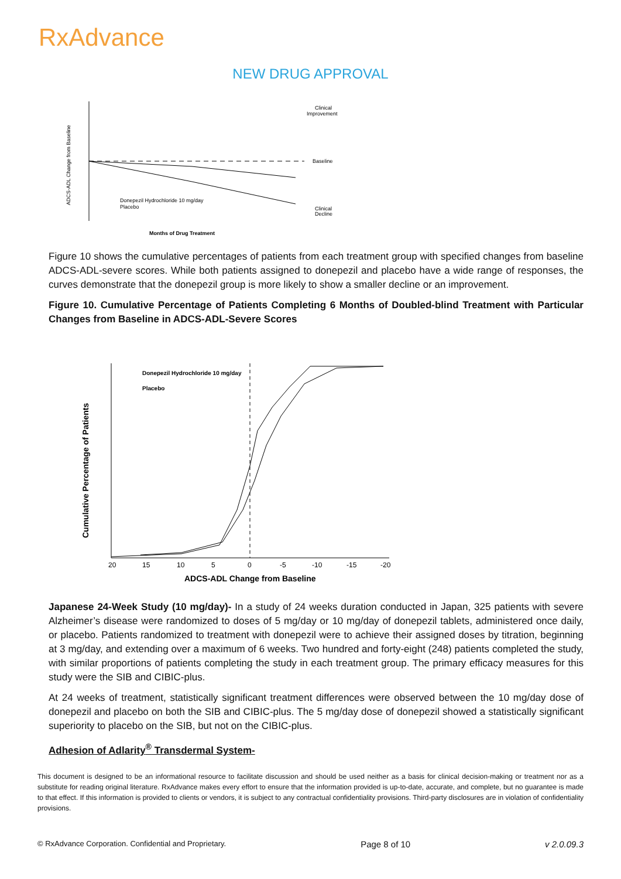RxAdvance
NEW DRUG APPROVAL
Clinical
Improvement
Baseline
Clinical
Decline
Donepezil Hydrochloride 10 mg/day
Placebo
Months of Drug Treatment
ADCS-ADL Change from Baseline
Figure 10 shows the cumulative percentages of patients from each treatment group with specified changes from baseline ADCS-ADL-severe scores. While both patients assigned to donepezil and placebo have a wide range of responses, the curves demonstrate that the donepezil group is more likely to show a smaller decline or an improvement.
Figure 10. Cumulative Percentage of Patients Completing 6 Months of Doubled-blind Treatment with Particular Changes from Baseline in ADCS-ADL-Severe Scores
Donepezil Hydrochloride 10 mg/day
Placebo
20
15
10
5
0
-5
-10
-15
-20
ADCS-ADL Change from Baseline
Cumulative Percentage of Patients
Japanese 24-Week Study (10 mg/day)- In a study of 24 weeks duration conducted in Japan, 325 patients with severe Alzheimer’s disease were randomized to doses of 5 mg/day or 10 mg/day of donepezil tablets, administered once daily, or placebo. Patients randomized to treatment with donepezil were to achieve their assigned doses by titration, beginning at 3 mg/day, and extending over a maximum of 6 weeks. Two hundred and forty-eight (248) patients completed the study, with similar proportions of patients completing the study in each treatment group. The primary efficacy measures for this study were the SIB and CIBIC-plus.
At 24 weeks of treatment, statistically significant treatment differences were observed between the 10 mg/day dose of donepezil and placebo on both the SIB and CIBIC-plus. The 5 mg/day dose of donepezil showed a statistically significant superiority to placebo on the SIB, but not on the CIBIC-plus.
Adhesion of Adlarity<sup>®</sup> Transdermal System-
This document is designed to be an informational resource to facilitate discussion and should be used neither as a basis for clinical decision-making or treatment nor as a substitute for reading original literature. RxAdvance makes every effort to ensure that the information provided is up-to-date, accurate, and complete, but no guarantee is made to that effect. If this information is provided to clients or vendors, it is subject to any contractual confidentiality provisions. Third-party disclosures are in violation of confidentiality provisions.
© RxAdvance Corporation. Confidential and Proprietary. Page 8 of 10 v 2.0.09.3